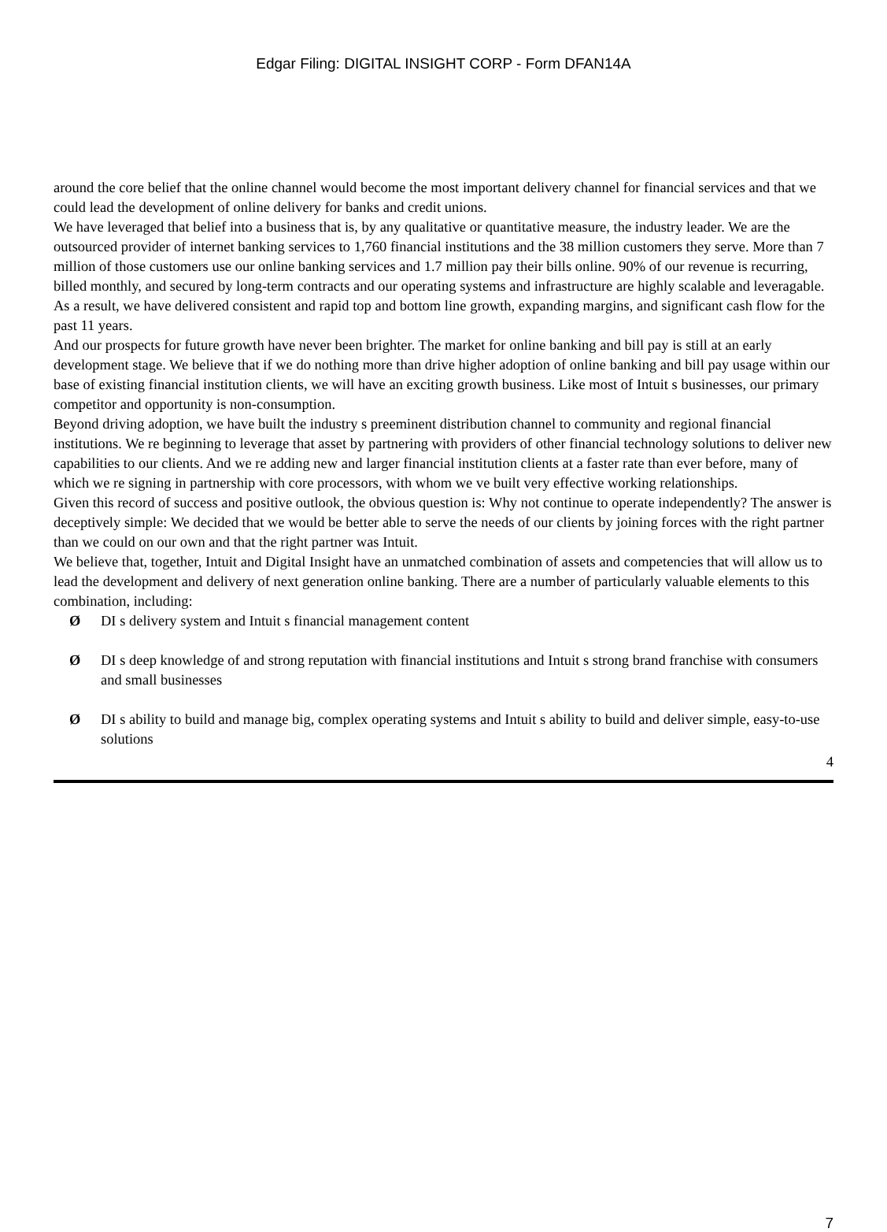Edgar Filing: DIGITAL INSIGHT CORP - Form DFAN14A
around the core belief that the online channel would become the most important delivery channel for financial services and that we could lead the development of online delivery for banks and credit unions.
We have leveraged that belief into a business that is, by any qualitative or quantitative measure, the industry leader. We are the outsourced provider of internet banking services to 1,760 financial institutions and the 38 million customers they serve. More than 7 million of those customers use our online banking services and 1.7 million pay their bills online. 90% of our revenue is recurring, billed monthly, and secured by long-term contracts and our operating systems and infrastructure are highly scalable and leveragable.
As a result, we have delivered consistent and rapid top and bottom line growth, expanding margins, and significant cash flow for the past 11 years.
And our prospects for future growth have never been brighter. The market for online banking and bill pay is still at an early development stage. We believe that if we do nothing more than drive higher adoption of online banking and bill pay usage within our base of existing financial institution clients, we will have an exciting growth business. Like most of Intuit s businesses, our primary competitor and opportunity is non-consumption.
Beyond driving adoption, we have built the industry s preeminent distribution channel to community and regional financial institutions. We re beginning to leverage that asset by partnering with providers of other financial technology solutions to deliver new capabilities to our clients. And we re adding new and larger financial institution clients at a faster rate than ever before, many of which we re signing in partnership with core processors, with whom we ve built very effective working relationships.
Given this record of success and positive outlook, the obvious question is: Why not continue to operate independently? The answer is deceptively simple: We decided that we would be better able to serve the needs of our clients by joining forces with the right partner than we could on our own and that the right partner was Intuit.
We believe that, together, Intuit and Digital Insight have an unmatched combination of assets and competencies that will allow us to lead the development and delivery of next generation online banking. There are a number of particularly valuable elements to this combination, including:
Ø DI s delivery system and Intuit s financial management content
Ø DI s deep knowledge of and strong reputation with financial institutions and Intuit s strong brand franchise with consumers and small businesses
Ø DI s ability to build and manage big, complex operating systems and Intuit s ability to build and deliver simple, easy-to-use solutions
4
7